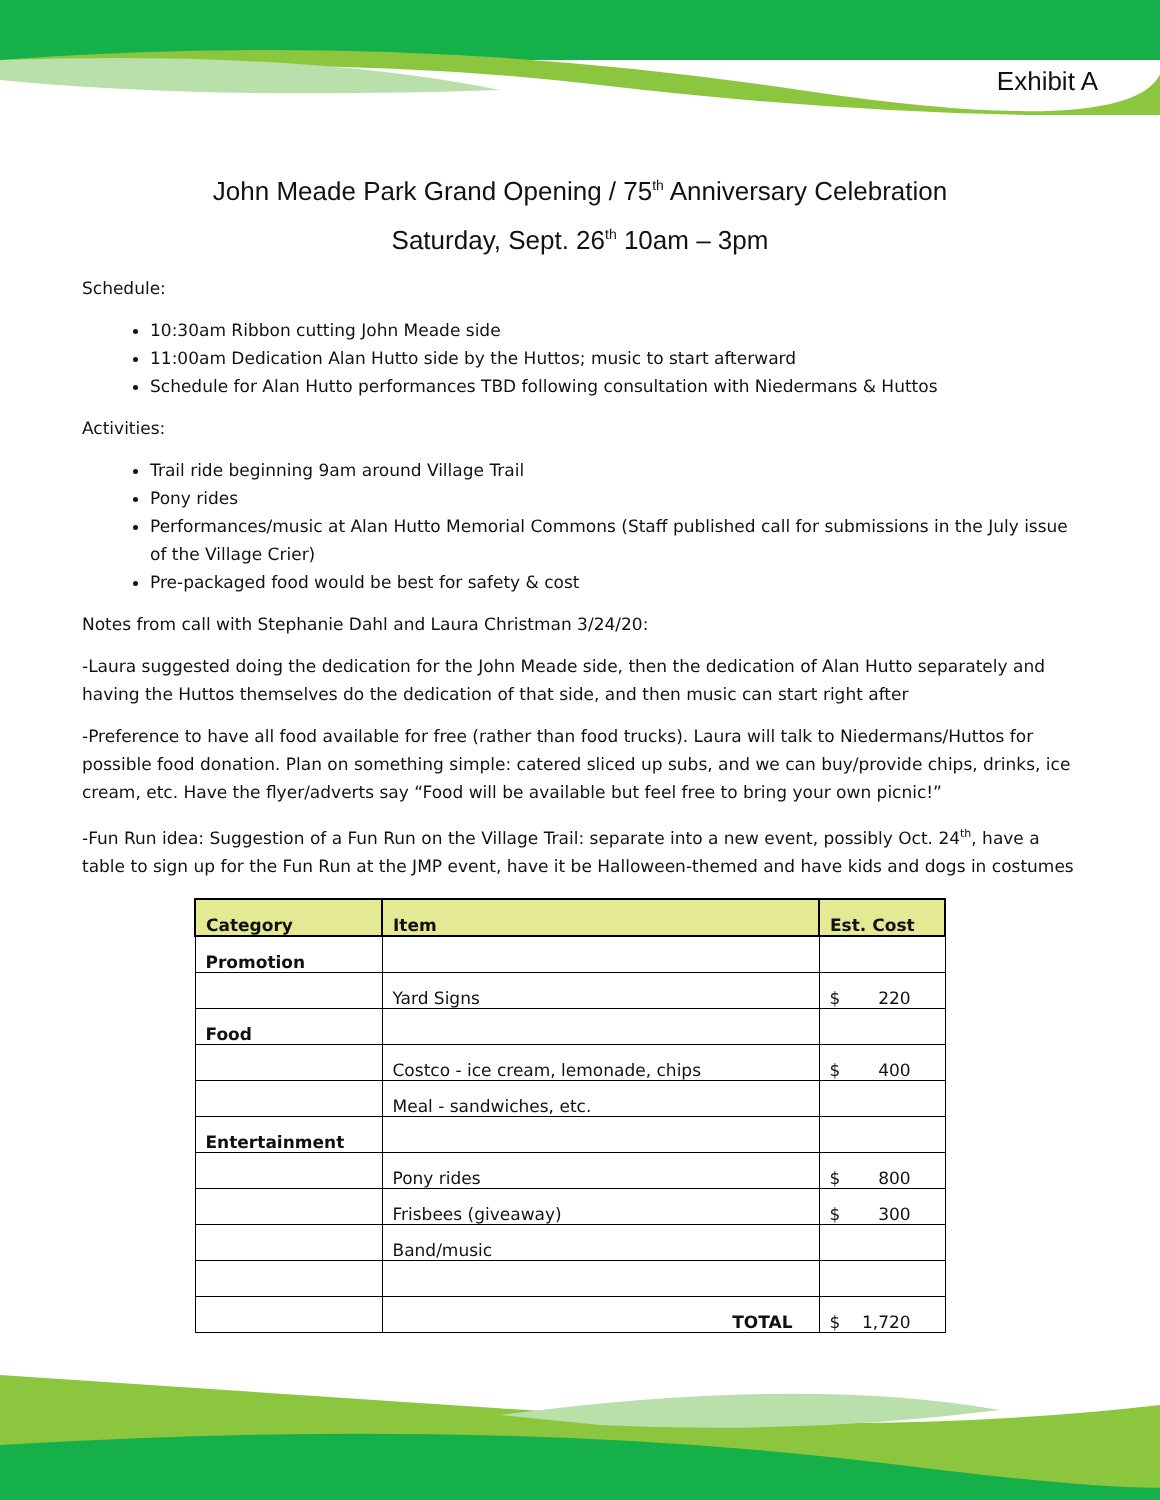Exhibit A
John Meade Park Grand Opening / 75<sup>th</sup> Anniversary Celebration
Saturday, Sept. 26<sup>th</sup> 10am – 3pm
Schedule:
10:30am Ribbon cutting John Meade side
11:00am Dedication Alan Hutto side by the Huttos; music to start afterward
Schedule for Alan Hutto performances TBD following consultation with Niedermans & Huttos
Activities:
Trail ride beginning 9am around Village Trail
Pony rides
Performances/music at Alan Hutto Memorial Commons (Staff published call for submissions in the July issue of the Village Crier)
Pre-packaged food would be best for safety & cost
Notes from call with Stephanie Dahl and Laura Christman 3/24/20:
-Laura suggested doing the dedication for the John Meade side, then the dedication of Alan Hutto separately and having the Huttos themselves do the dedication of that side, and then music can start right after
-Preference to have all food available for free (rather than food trucks). Laura will talk to Niedermans/Huttos for possible food donation. Plan on something simple: catered sliced up subs, and we can buy/provide chips, drinks, ice cream, etc. Have the flyer/adverts say “Food will be available but feel free to bring your own picnic!”
-Fun Run idea: Suggestion of a Fun Run on the Village Trail: separate into a new event, possibly Oct. 24<sup>th</sup>, have a table to sign up for the Fun Run at the JMP event, have it be Halloween-themed and have kids and dogs in costumes
| Category | Item | Est. Cost |
| --- | --- | --- |
| Promotion | | |
| | Yard Signs | $ 220 |
| Food | | |
| | Costco - ice cream, lemonade, chips | $ 400 |
| | Meal - sandwiches, etc. | |
| Entertainment | | |
| | Pony rides | $ 800 |
| | Frisbees (giveaway) | $ 300 |
| | Band/music | |
| | TOTAL | $ 1,720 |